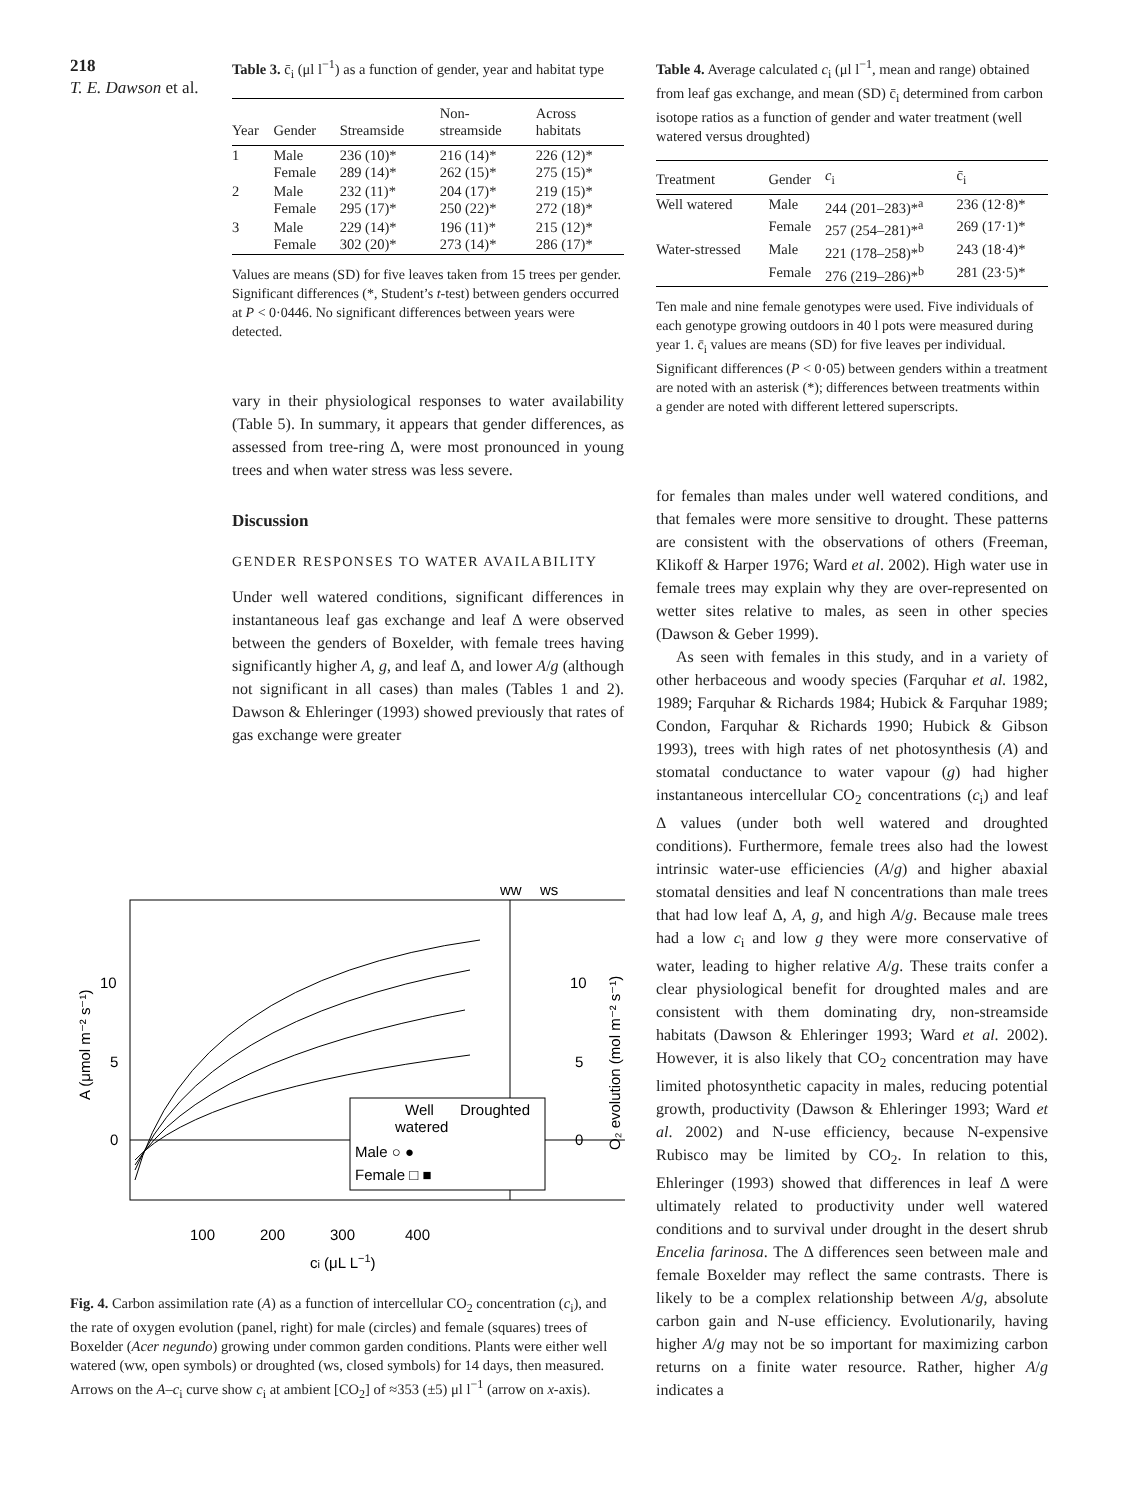218
T. E. Dawson et al.
Table 3. c̄<sub>i</sub> (μl l<sup>−1</sup>) as a function of gender, year and habitat type
| Year | Gender | Streamside | Non- streamside | Across habitats |
| --- | --- | --- | --- | --- |
| 1 | Male Female | 236 (10)* 289 (14)* | 216 (14)* 262 (15)* | 226 (12)* 275 (15)* |
| 2 | Male Female | 232 (11)* 295 (17)* | 204 (17)* 250 (22)* | 219 (15)* 272 (18)* |
| 3 | Male Female | 229 (14)* 302 (20)* | 196 (11)* 273 (14)* | 215 (12)* 286 (17)* |
Values are means (SD) for five leaves taken from 15 trees per gender. Significant differences (*, Student’s t-test) between genders occurred at P < 0·0446. No significant differences between years were detected.
vary in their physiological responses to water availability (Table 5). In summary, it appears that gender differences, as assessed from tree-ring Δ, were most pronounced in young trees and when water stress was less severe.
Discussion
GENDER RESPONSES TO WATER AVAILABILITY
Under well watered conditions, significant differences in instantaneous leaf gas exchange and leaf Δ were observed between the genders of Boxelder, with female trees having significantly higher A, g, and leaf Δ, and lower A/g (although not significant in all cases) than males (Tables 1 and 2). Dawson & Ehleringer (1993) showed previously that rates of gas exchange were greater
ww
ws
10
5
0
10
5
0
100
200
300
400
ci (μL L−1)
Well
Droughted
watered
Male ○ ●
Female □ ■
A (μmol m⁻² s⁻¹)
O₂ evolution (mol m⁻² s⁻¹)
Fig. 4. Carbon assimilation rate (A) as a function of intercellular CO<sub>2</sub> concentration (c<sub>i</sub>), and the rate of oxygen evolution (panel, right) for male (circles) and female (squares) trees of Boxelder (Acer negundo) growing under common garden conditions. Plants were either well watered (ww, open symbols) or droughted (ws, closed symbols) for 14 days, then measured. Arrows on the A–c<sub>i</sub> curve show c<sub>i</sub> at ambient [CO<sub>2</sub>] of ≈353 (±5) μl l<sup>−1</sup> (arrow on x-axis).
Table 4. Average calculated c<sub>i</sub> (μl l<sup>−1</sup>, mean and range) obtained from leaf gas exchange, and mean (SD) c̄<sub>i</sub> determined from carbon isotope ratios as a function of gender and water treatment (well watered versus droughted)
| Treatment | Gender | c<sub>i</sub> | c̄<sub>i</sub> |
| --- | --- | --- | --- |
| Well watered | Male | 244 (201–283)*<sup>a</sup> | 236 (12·8)* |
| | Female | 257 (254–281)*<sup>a</sup> | 269 (17·1)* |
| Water-stressed | Male | 221 (178–258)*<sup>b</sup> | 243 (18·4)* |
| | Female | 276 (219–286)*<sup>b</sup> | 281 (23·5)* |
Ten male and nine female genotypes were used. Five individuals of each genotype growing outdoors in 40 l pots were measured during year 1. c̄<sub>i</sub> values are means (SD) for five leaves per individual. Significant differences (P < 0·05) between genders within a treatment are noted with an asterisk (*); differences between treatments within a gender are noted with different lettered superscripts.
for females than males under well watered conditions, and that females were more sensitive to drought. These patterns are consistent with the observations of others (Freeman, Klikoff & Harper 1976; Ward et al. 2002). High water use in female trees may explain why they are over-represented on wetter sites relative to males, as seen in other species (Dawson & Geber 1999).
As seen with females in this study, and in a variety of other herbaceous and woody species (Farquhar et al. 1982, 1989; Farquhar & Richards 1984; Hubick & Farquhar 1989; Condon, Farquhar & Richards 1990; Hubick & Gibson 1993), trees with high rates of net photosynthesis (A) and stomatal conductance to water vapour (g) had higher instantaneous intercellular CO<sub>2</sub> concentrations (c<sub>i</sub>) and leaf Δ values (under both well watered and droughted conditions). Furthermore, female trees also had the lowest intrinsic water-use efficiencies (A/g) and higher abaxial stomatal densities and leaf N concentrations than male trees that had low leaf Δ, A, g, and high A/g. Because male trees had a low c<sub>i</sub> and low g they were more conservative of water, leading to higher relative A/g. These traits confer a clear physiological benefit for droughted males and are consistent with them dominating dry, non-streamside habitats (Dawson & Ehleringer 1993; Ward et al. 2002). However, it is also likely that CO<sub>2</sub> concentration may have limited photosynthetic capacity in males, reducing potential growth, productivity (Dawson & Ehleringer 1993; Ward et al. 2002) and N-use efficiency, because N-expensive Rubisco may be limited by CO<sub>2</sub>. In relation to this, Ehleringer (1993) showed that differences in leaf Δ were ultimately related to productivity under well watered conditions and to survival under drought in the desert shrub Encelia farinosa. The Δ differences seen between male and female Boxelder may reflect the same contrasts. There is likely to be a complex relationship between A/g, absolute carbon gain and N-use efficiency. Evolutionarily, having higher A/g may not be so important for maximizing carbon returns on a finite water resource. Rather, higher A/g indicates a